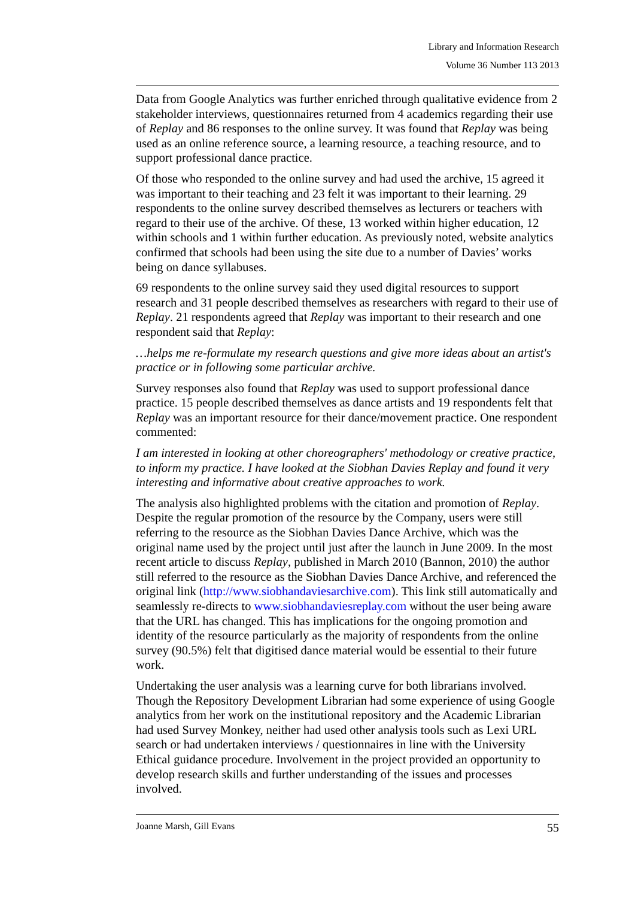Library and Information Research
Volume 36 Number 113 2013
Data from Google Analytics was further enriched through qualitative evidence from 2 stakeholder interviews, questionnaires returned from 4 academics regarding their use of Replay and 86 responses to the online survey. It was found that Replay was being used as an online reference source, a learning resource, a teaching resource, and to support professional dance practice.
Of those who responded to the online survey and had used the archive, 15 agreed it was important to their teaching and 23 felt it was important to their learning. 29 respondents to the online survey described themselves as lecturers or teachers with regard to their use of the archive. Of these, 13 worked within higher education, 12 within schools and 1 within further education. As previously noted, website analytics confirmed that schools had been using the site due to a number of Davies’ works being on dance syllabuses.
69 respondents to the online survey said they used digital resources to support research and 31 people described themselves as researchers with regard to their use of Replay. 21 respondents agreed that Replay was important to their research and one respondent said that Replay:
…helps me re-formulate my research questions and give more ideas about an artist's practice or in following some particular archive.
Survey responses also found that Replay was used to support professional dance practice. 15 people described themselves as dance artists and 19 respondents felt that Replay was an important resource for their dance/movement practice. One respondent commented:
I am interested in looking at other choreographers' methodology or creative practice, to inform my practice. I have looked at the Siobhan Davies Replay and found it very interesting and informative about creative approaches to work.
The analysis also highlighted problems with the citation and promotion of Replay. Despite the regular promotion of the resource by the Company, users were still referring to the resource as the Siobhan Davies Dance Archive, which was the original name used by the project until just after the launch in June 2009. In the most recent article to discuss Replay, published in March 2010 (Bannon, 2010) the author still referred to the resource as the Siobhan Davies Dance Archive, and referenced the original link (http://www.siobhandaviesarchive.com). This link still automatically and seamlessly re-directs to www.siobhandaviesreplay.com without the user being aware that the URL has changed. This has implications for the ongoing promotion and identity of the resource particularly as the majority of respondents from the online survey (90.5%) felt that digitised dance material would be essential to their future work.
Undertaking the user analysis was a learning curve for both librarians involved. Though the Repository Development Librarian had some experience of using Google analytics from her work on the institutional repository and the Academic Librarian had used Survey Monkey, neither had used other analysis tools such as Lexi URL search or had undertaken interviews / questionnaires in line with the University Ethical guidance procedure. Involvement in the project provided an opportunity to develop research skills and further understanding of the issues and processes involved.
Joanne Marsh, Gill Evans 55